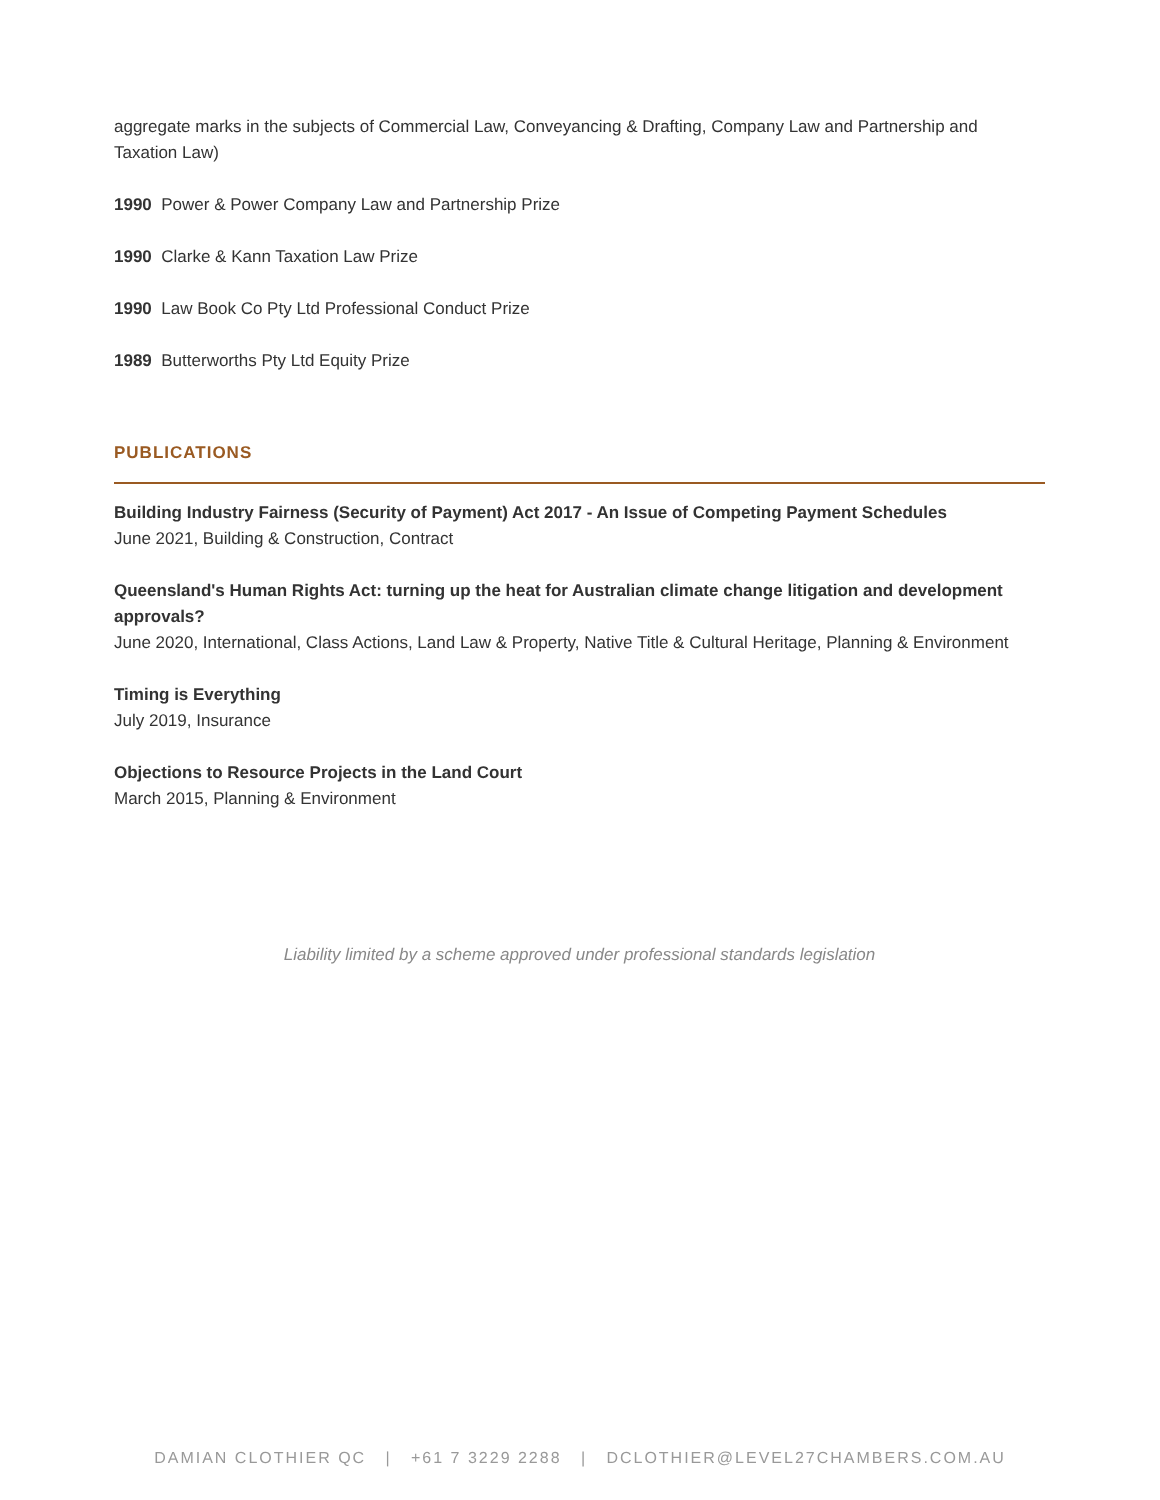aggregate marks in the subjects of Commercial Law, Conveyancing & Drafting, Company Law and Partnership and Taxation Law)
1990 Power & Power Company Law and Partnership Prize
1990 Clarke & Kann Taxation Law Prize
1990 Law Book Co Pty Ltd Professional Conduct Prize
1989 Butterworths Pty Ltd Equity Prize
PUBLICATIONS
Building Industry Fairness (Security of Payment) Act 2017 - An Issue of Competing Payment Schedules
June 2021, Building & Construction, Contract
Queensland's Human Rights Act: turning up the heat for Australian climate change litigation and development approvals?
June 2020, International, Class Actions, Land Law & Property, Native Title & Cultural Heritage, Planning & Environment
Timing is Everything
July 2019, Insurance
Objections to Resource Projects in the Land Court
March 2015, Planning & Environment
Liability limited by a scheme approved under professional standards legislation
DAMIAN CLOTHIER QC | +61 7 3229 2288 | DCLOTHIER@LEVEL27CHAMBERS.COM.AU